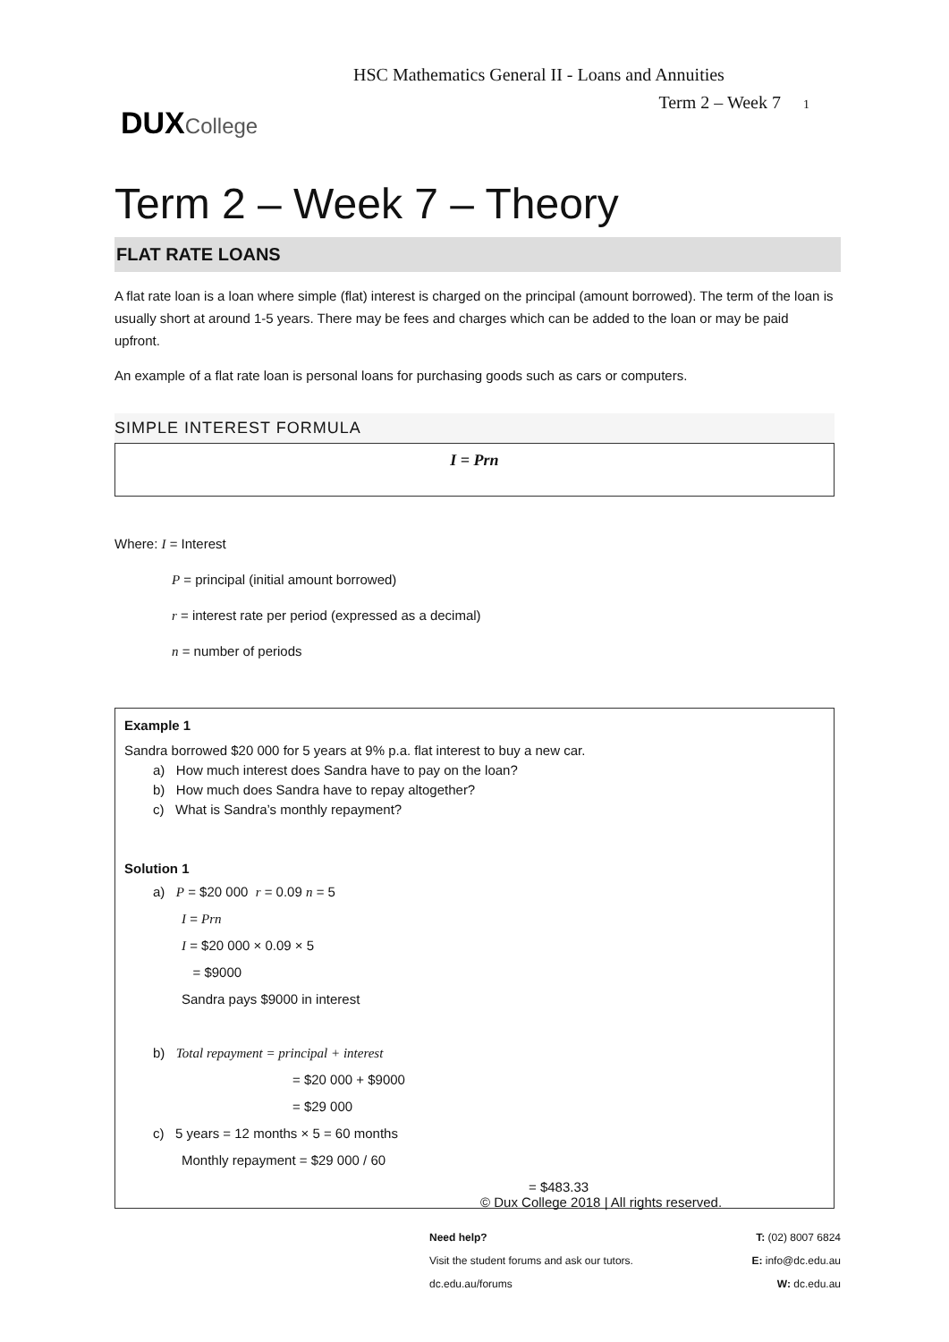HSC Mathematics General II - Loans and Annuities
Term 2 – Week 7 1
DUX College
Term 2 – Week 7 – Theory
FLAT RATE LOANS
A flat rate loan is a loan where simple (flat) interest is charged on the principal (amount borrowed). The term of the loan is usually short at around 1-5 years. There may be fees and charges which can be added to the loan or may be paid upfront.
An example of a flat rate loan is personal loans for purchasing goods such as cars or computers.
SIMPLE INTEREST FORMULA
I = Prn
Where: I = Interest
P = principal (initial amount borrowed)
r = interest rate per period (expressed as a decimal)
n = number of periods
Example 1
Sandra borrowed $20 000 for 5 years at 9% p.a. flat interest to buy a new car.
a) How much interest does Sandra have to pay on the loan?
b) How much does Sandra have to repay altogether?
c) What is Sandra’s monthly repayment?
Solution 1
a) P = $20 000 r = 0.09 n = 5
I = Prn
I = $20 000 × 0.09 × 5
= $9000
Sandra pays $9000 in interest
b) Total repayment = principal + interest
= $20 000 + $9000
= $29 000
c) 5 years = 12 months × 5 = 60 months
Monthly repayment = $29 000 / 60
= $483.33
© Dux College 2018 | All rights reserved.
Need help?
Visit the student forums and ask our tutors.
dc.edu.au/forums
T: (02) 8007 6824
E: info@dc.edu.au
W: dc.edu.au